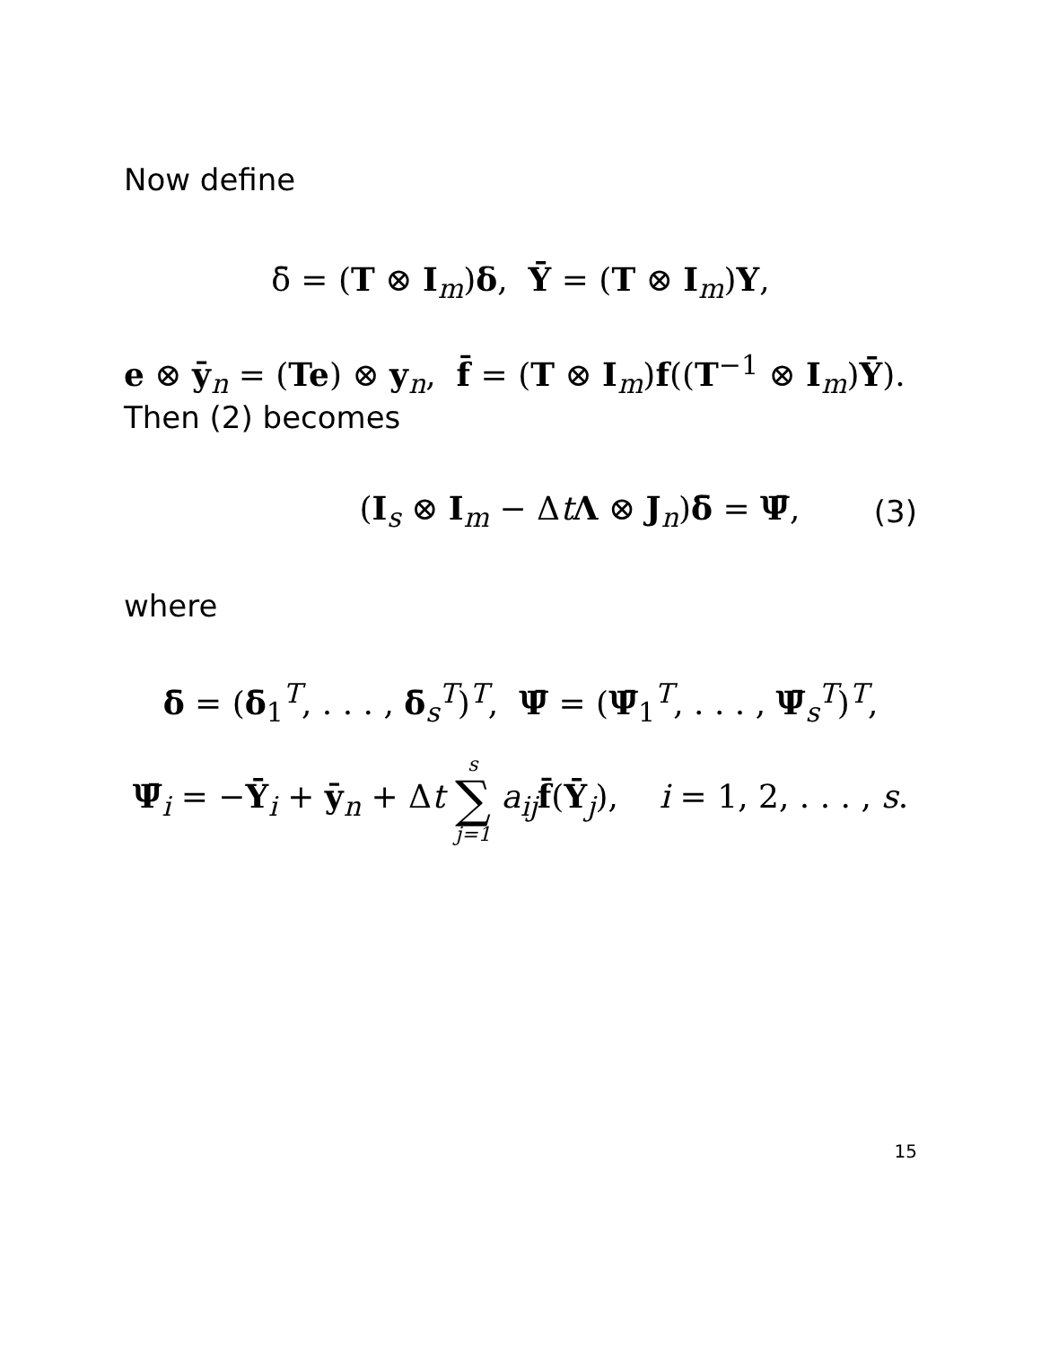Now define
δ̄ = (T ⊗ I<sub>m</sub>)δ, Ȳ = (T ⊗ I<sub>m</sub>)Y,
e ⊗ ȳ<sub>n</sub> = (Te) ⊗ y<sub>n</sub>, f̄ = (T ⊗ I<sub>m</sub>)f((T<sup>−1</sup> ⊗ I<sub>m</sub>)Ȳ).
Then (2) becomes
(I<sub>s</sub> ⊗ I<sub>m</sub> − ΔtΛ ⊗ J<sub>n</sub>)δ̄ = Ψ̄, (3)
where
δ̄ = (δ̄<sub>1</sub><sup>T</sup>, . . . , δ̄<sub>s</sub><sup>T</sup>)<sup>T</sup>, Ψ̄ = (Ψ̄<sub>1</sub><sup>T</sup>, . . . , Ψ̄<sub>s</sub><sup>T</sup>)<sup>T</sup>,
Ψ̄<sub>i</sub> = −Ȳ<sub>i</sub> + ȳ<sub>n</sub> + Δt s ∑ j=1 a<sub>ij</sub>f̄(Ȳ<sub>j</sub>), i = 1, 2, . . . , s.
15